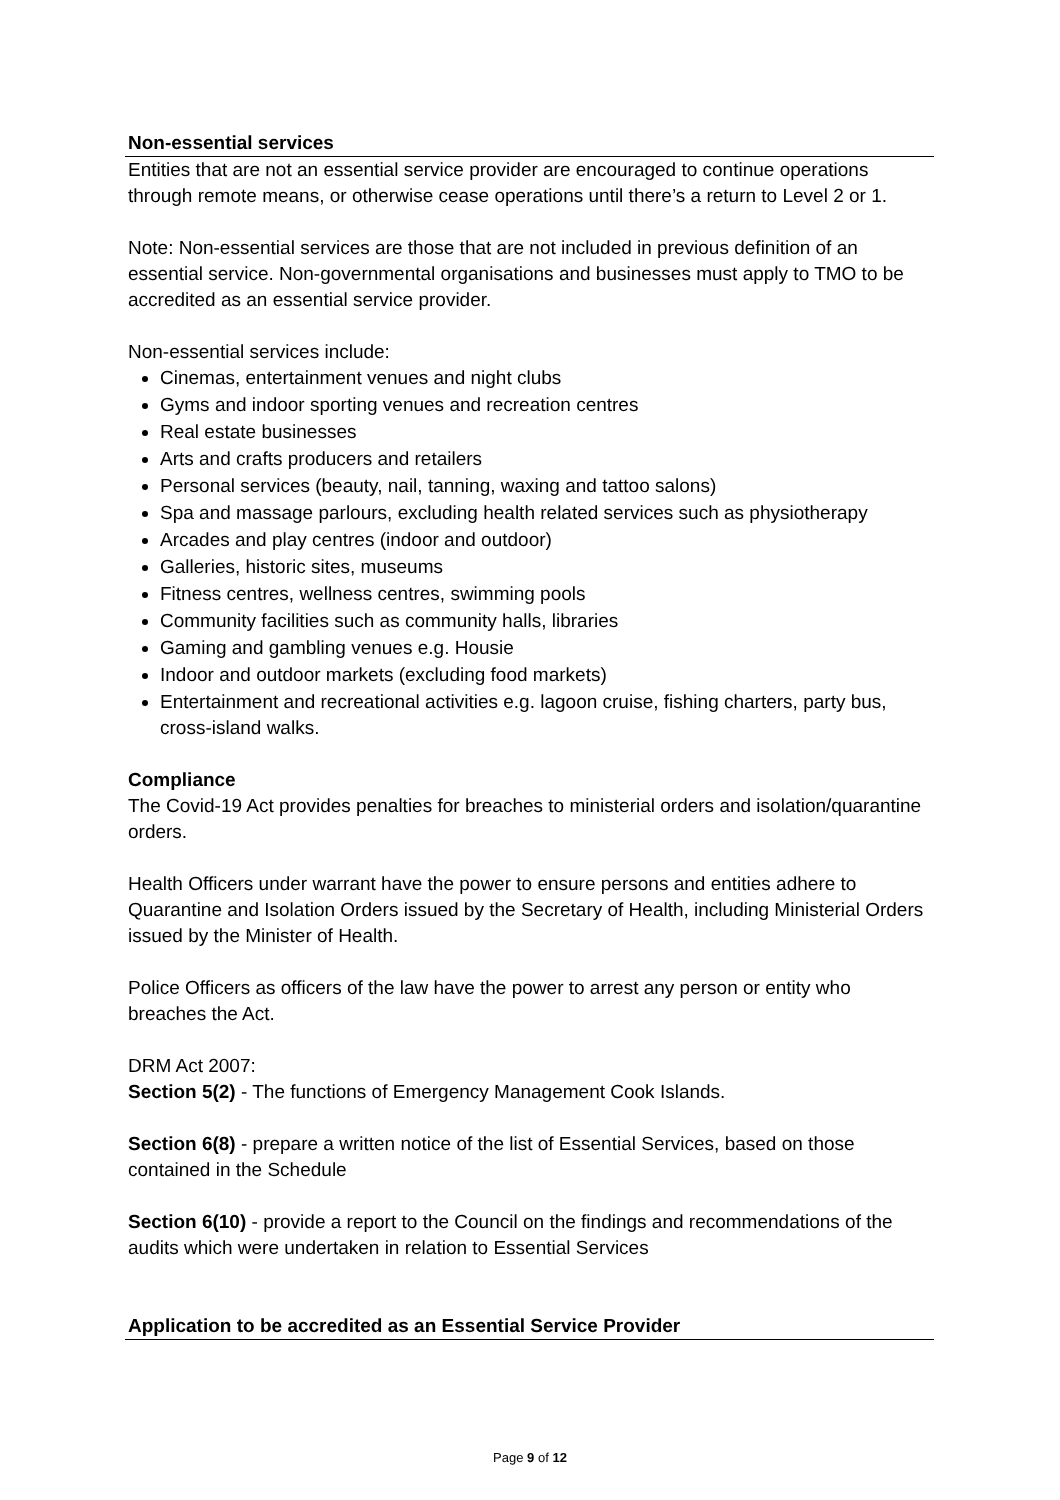Non-essential services
Entities that are not an essential service provider are encouraged to continue operations through remote means, or otherwise cease operations until there’s a return to Level 2 or 1.
Note: Non-essential services are those that are not included in previous definition of an essential service. Non-governmental organisations and businesses must apply to TMO to be accredited as an essential service provider.
Non-essential services include:
Cinemas, entertainment venues and night clubs
Gyms and indoor sporting venues and recreation centres
Real estate businesses
Arts and crafts producers and retailers
Personal services (beauty, nail, tanning, waxing and tattoo salons)
Spa and massage parlours, excluding health related services such as physiotherapy
Arcades and play centres (indoor and outdoor)
Galleries, historic sites, museums
Fitness centres, wellness centres, swimming pools
Community facilities such as community halls, libraries
Gaming and gambling venues e.g. Housie
Indoor and outdoor markets (excluding food markets)
Entertainment and recreational activities e.g. lagoon cruise, fishing charters, party bus, cross-island walks.
Compliance
The Covid-19 Act provides penalties for breaches to ministerial orders and isolation/quarantine orders.
Health Officers under warrant have the power to ensure persons and entities adhere to Quarantine and Isolation Orders issued by the Secretary of Health, including Ministerial Orders issued by the Minister of Health.
Police Officers as officers of the law have the power to arrest any person or entity who breaches the Act.
DRM Act 2007:
Section 5(2) - The functions of Emergency Management Cook Islands.
Section 6(8) - prepare a written notice of the list of Essential Services, based on those contained in the Schedule
Section 6(10) - provide a report to the Council on the findings and recommendations of the audits which were undertaken in relation to Essential Services
Application to be accredited as an Essential Service Provider
Page 9 of 12